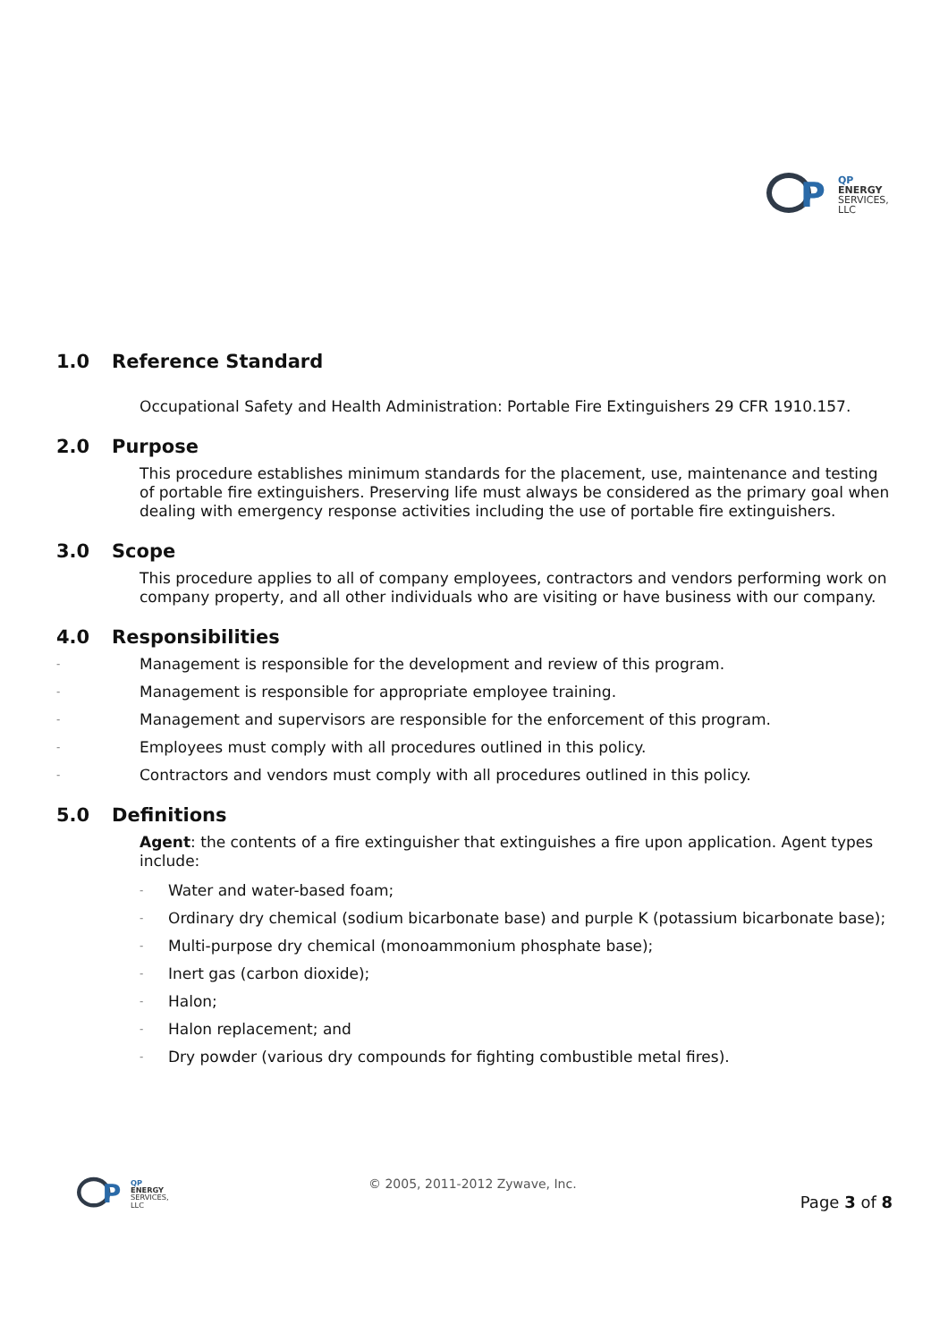P
QP
ENERGY
SERVICES, LLC
1.0 Reference Standard
Occupational Safety and Health Administration: Portable Fire Extinguishers 29 CFR 1910.157.
2.0 Purpose
This procedure establishes minimum standards for the placement, use, maintenance and testing of portable fire extinguishers. Preserving life must always be considered as the primary goal when dealing with emergency response activities including the use of portable fire extinguishers.
3.0 Scope
This procedure applies to all of company employees, contractors and vendors performing work on company property, and all other individuals who are visiting or have business with our company.
4.0 Responsibilities
- Management is responsible for the development and review of this program.
- Management is responsible for appropriate employee training.
- Management and supervisors are responsible for the enforcement of this program.
- Employees must comply with all procedures outlined in this policy.
- Contractors and vendors must comply with all procedures outlined in this policy.
5.0 Definitions
Agent: the contents of a fire extinguisher that extinguishes a fire upon application. Agent types include:
- Water and water-based foam;
- Ordinary dry chemical (sodium bicarbonate base) and purple K (potassium bicarbonate base);
- Multi-purpose dry chemical (monoammonium phosphate base);
- Inert gas (carbon dioxide);
- Halon;
- Halon replacement; and
- Dry powder (various dry compounds for fighting combustible metal fires).
P
QP
ENERGY
SERVICES, LLC
© 2005, 2011-2012 Zywave, Inc.
Page 3 of 8